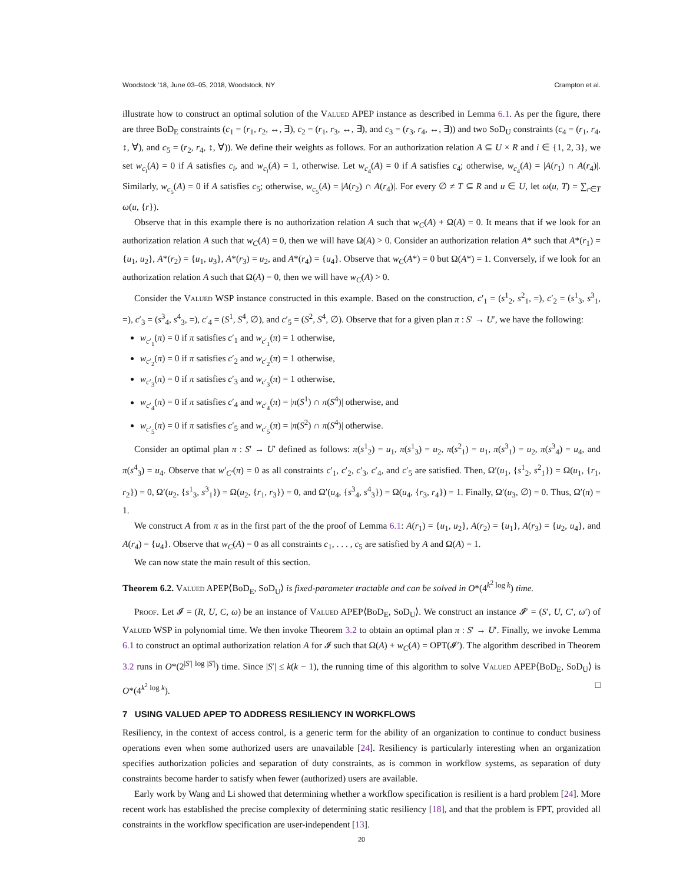Woodstock ’18, June 03–05, 2018, Woodstock, NY Crampton et al.
illustrate how to construct an optimal solution of the Valued APEP instance as described in Lemma 6.1. As per the figure, there are three BoD<sub>E</sub> constraints (c<sub>1</sub> = (r<sub>1</sub>, r<sub>2</sub>, ↔, ∃), c<sub>2</sub> = (r<sub>1</sub>, r<sub>3</sub>, ↔, ∃), and c<sub>3</sub> = (r<sub>3</sub>, r<sub>4</sub>, ↔, ∃)) and two SoD<sub>U</sub> constraints (c<sub>4</sub> = (r<sub>1</sub>, r<sub>4</sub>, ↕, ∀), and c<sub>5</sub> = (r<sub>2</sub>, r<sub>4</sub>, ↕, ∀)). We define their weights as follows. For an authorization relation A ⊆ U × R and i ∈ {1, 2, 3}, we set w<sub>c<sub>i</sub></sub>(A) = 0 if A satisfies c<sub>i</sub>, and w<sub>c<sub>i</sub></sub>(A) = 1, otherwise. Let w<sub>c<sub>4</sub></sub>(A) = 0 if A satisfies c<sub>4</sub>; otherwise, w<sub>c<sub>4</sub></sub>(A) = |A(r<sub>1</sub>) ∩ A(r<sub>4</sub>)|. Similarly, w<sub>c<sub>5</sub></sub>(A) = 0 if A satisfies c<sub>5</sub>; otherwise, w<sub>c<sub>5</sub></sub>(A) = |A(r<sub>2</sub>) ∩ A(r<sub>4</sub>)|. For every ∅ ≠ T ⊆ R and u ∈ U, let ω(u, T) = ∑<sub>r∈T</sub> ω(u, {r}).
Observe that in this example there is no authorization relation A such that w<sub>C</sub>(A) + Ω(A) = 0. It means that if we look for an authorization relation A such that w<sub>C</sub>(A) = 0, then we will have Ω(A) > 0. Consider an authorization relation A* such that A*(r<sub>1</sub>) = {u<sub>1</sub>, u<sub>2</sub>}, A*(r<sub>2</sub>) = {u<sub>1</sub>, u<sub>3</sub>}, A*(r<sub>3</sub>) = u<sub>2</sub>, and A*(r<sub>4</sub>) = {u<sub>4</sub>}. Observe that w<sub>C</sub>(A*) = 0 but Ω(A*) = 1. Conversely, if we look for an authorization relation A such that Ω(A) = 0, then we will have w<sub>C</sub>(A) > 0.
Consider the Valued WSP instance constructed in this example. Based on the construction, c′<sub>1</sub> = (s<sup>1</sup><sub>2</sub>, s<sup>2</sup><sub>1</sub>, =), c′<sub>2</sub> = (s<sup>1</sup><sub>3</sub>, s<sup>3</sup><sub>1</sub>, =), c′<sub>3</sub> = (s<sup>3</sup><sub>4</sub>, s<sup>4</sup><sub>3</sub>, =), c′<sub>4</sub> = (S<sup>1</sup>, S<sup>4</sup>, ∅), and c′<sub>5</sub> = (S<sup>2</sup>, S<sup>4</sup>, ∅). Observe that for a given plan π : S′ → U′, we have the following:
w<sub>c′<sub>1</sub></sub>(π) = 0 if π satisfies c′<sub>1</sub> and w<sub>c′<sub>1</sub></sub>(π) = 1 otherwise,
w<sub>c′<sub>2</sub></sub>(π) = 0 if π satisfies c′<sub>2</sub> and w<sub>c′<sub>2</sub></sub>(π) = 1 otherwise,
w<sub>c′<sub>3</sub></sub>(π) = 0 if π satisfies c′<sub>3</sub> and w<sub>c′<sub>3</sub></sub>(π) = 1 otherwise,
w<sub>c′<sub>4</sub></sub>(π) = 0 if π satisfies c′<sub>4</sub> and w<sub>c′<sub>4</sub></sub>(π) = |π(S<sup>1</sup>) ∩ π(S<sup>4</sup>)| otherwise, and
w<sub>c′<sub>5</sub></sub>(π) = 0 if π satisfies c′<sub>5</sub> and w<sub>c′<sub>5</sub></sub>(π) = |π(S<sup>2</sup>) ∩ π(S<sup>4</sup>)| otherwise.
Consider an optimal plan π : S′ → U′ defined as follows: π(s<sup>1</sup><sub>2</sub>) = u<sub>1</sub>, π(s<sup>1</sup><sub>3</sub>) = u<sub>2</sub>, π(s<sup>2</sup><sub>1</sub>) = u<sub>1</sub>, π(s<sup>3</sup><sub>1</sub>) = u<sub>2</sub>, π(s<sup>3</sup><sub>4</sub>) = u<sub>4</sub>, and π(s<sup>4</sup><sub>3</sub>) = u<sub>4</sub>. Observe that w′<sub>C′</sub>(π) = 0 as all constraints c′<sub>1</sub>, c′<sub>2</sub>, c′<sub>3</sub>, c′<sub>4</sub>, and c′<sub>5</sub> are satisfied. Then, Ω′(u<sub>1</sub>, {s<sup>1</sup><sub>2</sub>, s<sup>2</sup><sub>1</sub>}) = Ω(u<sub>1</sub>, {r<sub>1</sub>, r<sub>2</sub>}) = 0, Ω′(u<sub>2</sub>, {s<sup>1</sup><sub>3</sub>, s<sup>3</sup><sub>1</sub>}) = Ω(u<sub>2</sub>, {r<sub>1</sub>, r<sub>3</sub>}) = 0, and Ω′(u<sub>4</sub>, {s<sup>3</sup><sub>4</sub>, s<sup>4</sup><sub>3</sub>}) = Ω(u<sub>4</sub>, {r<sub>3</sub>, r<sub>4</sub>}) = 1. Finally, Ω′(u<sub>3</sub>, ∅) = 0. Thus, Ω′(π) = 1.
We construct A from π as in the first part of the the proof of Lemma 6.1: A(r<sub>1</sub>) = {u<sub>1</sub>, u<sub>2</sub>}, A(r<sub>2</sub>) = {u<sub>1</sub>}, A(r<sub>3</sub>) = {u<sub>2</sub>, u<sub>4</sub>}, and A(r<sub>4</sub>) = {u<sub>4</sub>}. Observe that w<sub>C</sub>(A) = 0 as all constraints c<sub>1</sub>, . . . , c<sub>5</sub> are satisfied by A and Ω(A) = 1.
We can now state the main result of this section.
Theorem 6.2. Valued APEP⟨BoD<sub>E</sub>, SoD<sub>U</sub>⟩ is fixed-parameter tractable and can be solved in O*(4<sup>k<sup>2</sup> log k</sup>) time.
Proof. Let 𝓘 = (R, U, C, ω) be an instance of Valued APEP⟨BoD<sub>E</sub>, SoD<sub>U</sub>⟩. We construct an instance 𝓘′ = (S′, U, C′, ω′) of Valued WSP in polynomial time. We then invoke Theorem 3.2 to obtain an optimal plan π : S′ → U′. Finally, we invoke Lemma 6.1 to construct an optimal authorization relation A for 𝓘 such that Ω(A) + w<sub>C</sub>(A) = OPT(𝓘′). The algorithm described in Theorem 3.2 runs in O*(2<sup>|S′| log |S′|</sup>) time. Since |S′| ≤ k(k − 1), the running time of this algorithm to solve Valued APEP⟨BoD<sub>E</sub>, SoD<sub>U</sub>⟩ is O*(4<sup>k<sup>2</sup> log k</sup>). □
7 USING VALUED APEP TO ADDRESS RESILIENCY IN WORKFLOWS
Resiliency, in the context of access control, is a generic term for the ability of an organization to continue to conduct business operations even when some authorized users are unavailable [24]. Resiliency is particularly interesting when an organization specifies authorization policies and separation of duty constraints, as is common in workflow systems, as separation of duty constraints become harder to satisfy when fewer (authorized) users are available.
Early work by Wang and Li showed that determining whether a workflow specification is resilient is a hard problem [24]. More recent work has established the precise complexity of determining static resiliency [18], and that the problem is FPT, provided all constraints in the workflow specification are user-independent [13].
20